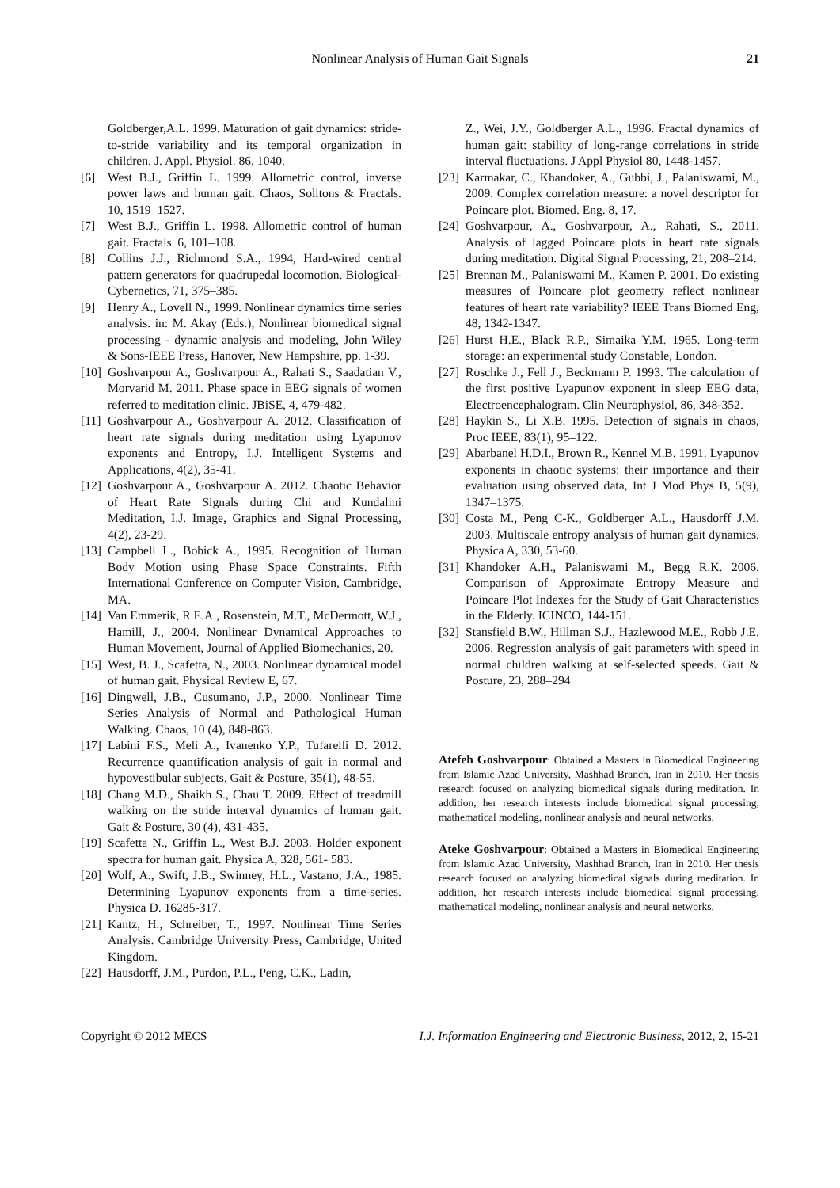Nonlinear Analysis of Human Gait Signals 21
Goldberger,A.L. 1999. Maturation of gait dynamics: stride-to-stride variability and its temporal organization in children. J. Appl. Physiol. 86, 1040.
[6] West B.J., Griffin L. 1999. Allometric control, inverse power laws and human gait. Chaos, Solitons & Fractals. 10, 1519–1527.
[7] West B.J., Griffin L. 1998. Allometric control of human gait. Fractals. 6, 101–108.
[8] Collins J.J., Richmond S.A., 1994, Hard-wired central pattern generators for quadrupedal locomotion. Biological-Cybernetics, 71, 375–385.
[9] Henry A., Lovell N., 1999. Nonlinear dynamics time series analysis. in: M. Akay (Eds.), Nonlinear biomedical signal processing - dynamic analysis and modeling, John Wiley & Sons-IEEE Press, Hanover, New Hampshire, pp. 1-39.
[10] Goshvarpour A., Goshvarpour A., Rahati S., Saadatian V., Morvarid M. 2011. Phase space in EEG signals of women referred to meditation clinic. JBiSE, 4, 479-482.
[11] Goshvarpour A., Goshvarpour A. 2012. Classification of heart rate signals during meditation using Lyapunov exponents and Entropy, I.J. Intelligent Systems and Applications, 4(2), 35-41.
[12] Goshvarpour A., Goshvarpour A. 2012. Chaotic Behavior of Heart Rate Signals during Chi and Kundalini Meditation, I.J. Image, Graphics and Signal Processing, 4(2), 23-29.
[13] Campbell L., Bobick A., 1995. Recognition of Human Body Motion using Phase Space Constraints. Fifth International Conference on Computer Vision, Cambridge, MA.
[14] Van Emmerik, R.E.A., Rosenstein, M.T., McDermott, W.J., Hamill, J., 2004. Nonlinear Dynamical Approaches to Human Movement, Journal of Applied Biomechanics, 20.
[15] West, B. J., Scafetta, N., 2003. Nonlinear dynamical model of human gait. Physical Review E, 67.
[16] Dingwell, J.B., Cusumano, J.P., 2000. Nonlinear Time Series Analysis of Normal and Pathological Human Walking. Chaos, 10 (4), 848-863.
[17] Labini F.S., Meli A., Ivanenko Y.P., Tufarelli D. 2012. Recurrence quantification analysis of gait in normal and hypovestibular subjects. Gait & Posture, 35(1), 48-55.
[18] Chang M.D., Shaikh S., Chau T. 2009. Effect of treadmill walking on the stride interval dynamics of human gait. Gait & Posture, 30 (4), 431-435.
[19] Scafetta N., Griffin L., West B.J. 2003. Holder exponent spectra for human gait. Physica A, 328, 561- 583.
[20] Wolf, A., Swift, J.B., Swinney, H.L., Vastano, J.A., 1985. Determining Lyapunov exponents from a time-series. Physica D. 16285-317.
[21] Kantz, H., Schreiber, T., 1997. Nonlinear Time Series Analysis. Cambridge University Press, Cambridge, United Kingdom.
[22] Hausdorff, J.M., Purdon, P.L., Peng, C.K., Ladin,
Z., Wei, J.Y., Goldberger A.L., 1996. Fractal dynamics of human gait: stability of long-range correlations in stride interval fluctuations. J Appl Physiol 80, 1448-1457.
[23] Karmakar, C., Khandoker, A., Gubbi, J., Palaniswami, M., 2009. Complex correlation measure: a novel descriptor for Poincare plot. Biomed. Eng. 8, 17.
[24] Goshvarpour, A., Goshvarpour, A., Rahati, S., 2011. Analysis of lagged Poincare plots in heart rate signals during meditation. Digital Signal Processing, 21, 208–214.
[25] Brennan M., Palaniswami M., Kamen P. 2001. Do existing measures of Poincare plot geometry reflect nonlinear features of heart rate variability? IEEE Trans Biomed Eng, 48, 1342-1347.
[26] Hurst H.E., Black R.P., Simaika Y.M. 1965. Long-term storage: an experimental study Constable, London.
[27] Roschke J., Fell J., Beckmann P. 1993. The calculation of the first positive Lyapunov exponent in sleep EEG data, Electroencephalogram. Clin Neurophysiol, 86, 348-352.
[28] Haykin S., Li X.B. 1995. Detection of signals in chaos, Proc IEEE, 83(1), 95–122.
[29] Abarbanel H.D.I., Brown R., Kennel M.B. 1991. Lyapunov exponents in chaotic systems: their importance and their evaluation using observed data, Int J Mod Phys B, 5(9), 1347–1375.
[30] Costa M., Peng C-K., Goldberger A.L., Hausdorff J.M. 2003. Multiscale entropy analysis of human gait dynamics. Physica A, 330, 53-60.
[31] Khandoker A.H., Palaniswami M., Begg R.K. 2006. Comparison of Approximate Entropy Measure and Poincare Plot Indexes for the Study of Gait Characteristics in the Elderly. ICINCO, 144-151.
[32] Stansfield B.W., Hillman S.J., Hazlewood M.E., Robb J.E. 2006. Regression analysis of gait parameters with speed in normal children walking at self-selected speeds. Gait & Posture, 23, 288–294
Atefeh Goshvarpour: Obtained a Masters in Biomedical Engineering from Islamic Azad University, Mashhad Branch, Iran in 2010. Her thesis research focused on analyzing biomedical signals during meditation. In addition, her research interests include biomedical signal processing, mathematical modeling, nonlinear analysis and neural networks.
Ateke Goshvarpour: Obtained a Masters in Biomedical Engineering from Islamic Azad University, Mashhad Branch, Iran in 2010. Her thesis research focused on analyzing biomedical signals during meditation. In addition, her research interests include biomedical signal processing, mathematical modeling, nonlinear analysis and neural networks.
Copyright © 2012 MECS I.J. Information Engineering and Electronic Business, 2012, 2, 15-21